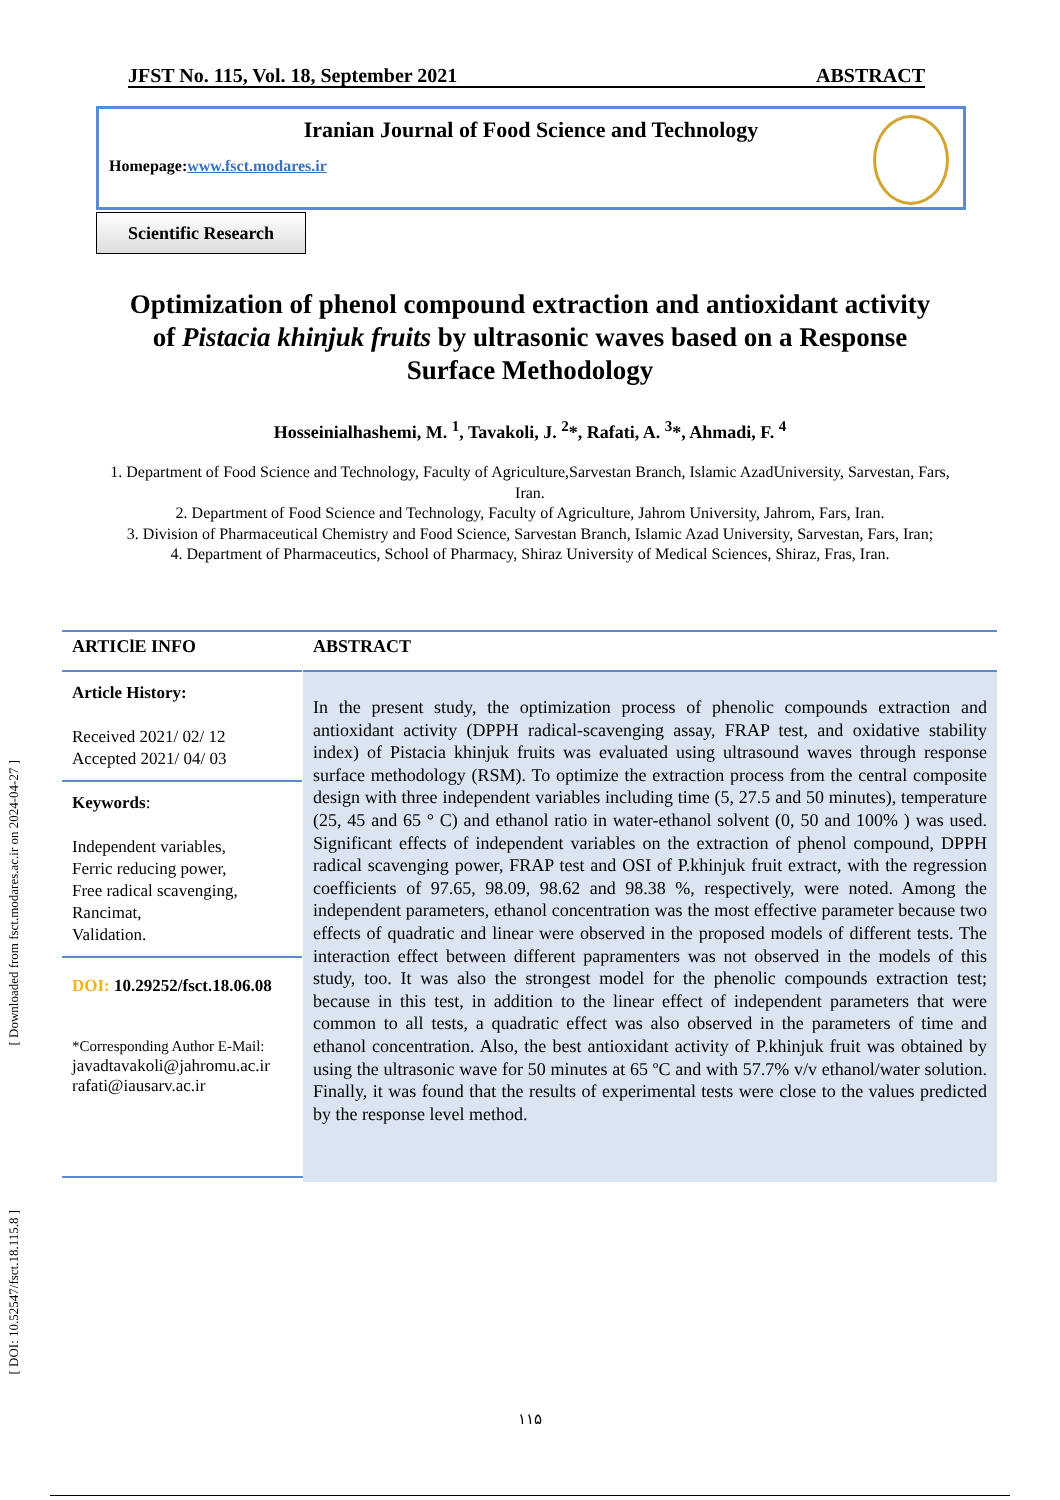JFST No. 115, Vol. 18, September 2021 ABSTRACT
Iranian Journal of Food Science and Technology
Homepage:www.fsct.modares.ir
Scientific Research
Optimization of phenol compound extraction and antioxidant activity of Pistacia khinjuk fruits by ultrasonic waves based on a Response Surface Methodology
Hosseinialhashemi, M. <sup>1</sup>, Tavakoli, J. <sup>2</sup>*, Rafati, A. <sup>3</sup>*, Ahmadi, F. <sup>4</sup>
1. Department of Food Science and Technology, Faculty of Agriculture,Sarvestan Branch, Islamic AzadUniversity, Sarvestan, Fars, Iran.
2. Department of Food Science and Technology, Faculty of Agriculture, Jahrom University, Jahrom, Fars, Iran.
3. Division of Pharmaceutical Chemistry and Food Science, Sarvestan Branch, Islamic Azad University, Sarvestan, Fars, Iran;
4. Department of Pharmaceutics, School of Pharmacy, Shiraz University of Medical Sciences, Shiraz, Fras, Iran.
[ Downloaded from fsct.modares.ac.ir on 2024-04-27 ]
[ DOI: 10.52547/fsct.18.115.8 ]
ARTIClE INFO
Article History:
Received 2021/ 02/ 12
Accepted 2021/ 04/ 03
Keywords:
Independent variables,
Ferric reducing power,
Free radical scavenging,
Rancimat,
Validation.
DOI: 10.29252/fsct.18.06.08
*Corresponding Author E-Mail:
javadtavakoli@jahromu.ac.ir
rafati@iausarv.ac.ir
ABSTRACT
In the present study, the optimization process of phenolic compounds extraction and antioxidant activity (DPPH radical-scavenging assay, FRAP test, and oxidative stability index) of Pistacia khinjuk fruits was evaluated using ultrasound waves through response surface methodology (RSM). To optimize the extraction process from the central composite design with three independent variables including time (5, 27.5 and 50 minutes), temperature (25, 45 and 65 ° C) and ethanol ratio in water-ethanol solvent (0, 50 and 100% ) was used. Significant effects of independent variables on the extraction of phenol compound, DPPH radical scavenging power, FRAP test and OSI of P.khinjuk fruit extract, with the regression coefficients of 97.65, 98.09, 98.62 and 98.38 %, respectively, were noted. Among the independent parameters, ethanol concentration was the most effective parameter because two effects of quadratic and linear were observed in the proposed models of different tests. The interaction effect between different papramenters was not observed in the models of this study, too. It was also the strongest model for the phenolic compounds extraction test; because in this test, in addition to the linear effect of independent parameters that were common to all tests, a quadratic effect was also observed in the parameters of time and ethanol concentration. Also, the best antioxidant activity of P.khinjuk fruit was obtained by using the ultrasonic wave for 50 minutes at 65 ºC and with 57.7% v/v ethanol/water solution. Finally, it was found that the results of experimental tests were close to the values predicted by the response level method.
۱۱۵